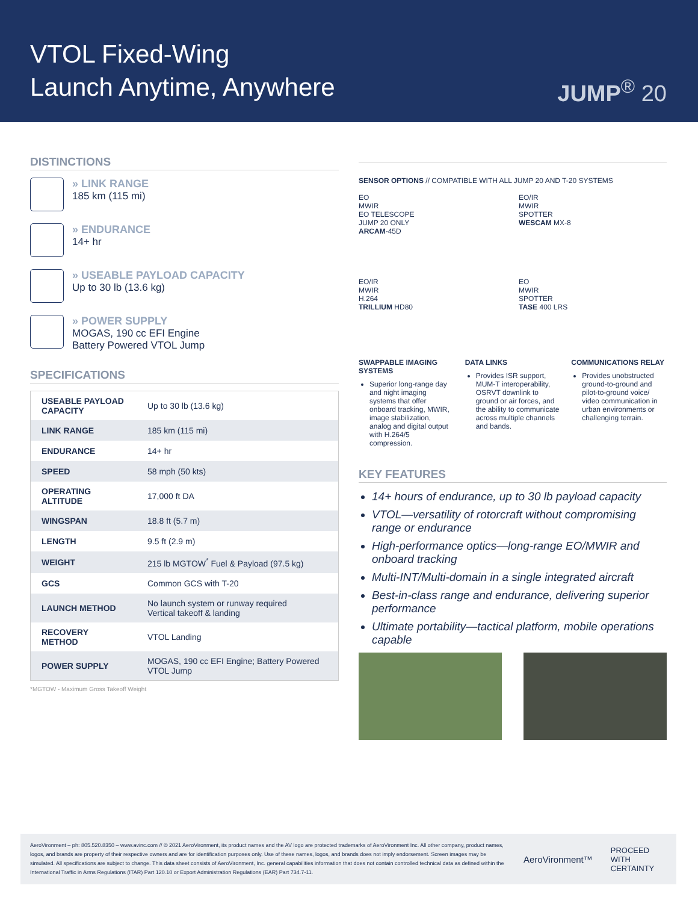VTOL Fixed-Wing
Launch Anytime, Anywhere
JUMP<sup>®</sup> 20
DISTINCTIONS
» LINK RANGE
185 km (115 mi)
» ENDURANCE
14+ hr
» USEABLE PAYLOAD CAPACITY
Up to 30 lb (13.6 kg)
» POWER SUPPLY
MOGAS, 190 cc EFI Engine
Battery Powered VTOL Jump
SPECIFICATIONS
| USEABLE PAYLOAD CAPACITY | Up to 30 lb (13.6 kg) |
| LINK RANGE | 185 km (115 mi) |
| ENDURANCE | 14+ hr |
| SPEED | 58 mph (50 kts) |
| OPERATING ALTITUDE | 17,000 ft DA |
| WINGSPAN | 18.8 ft (5.7 m) |
| LENGTH | 9.5 ft (2.9 m) |
| WEIGHT | 215 lb MGTOW<sup>*</sup> Fuel & Payload (97.5 kg) |
| GCS | Common GCS with T-20 |
| LAUNCH METHOD | No launch system or runway required Vertical takeoff & landing |
| RECOVERY METHOD | VTOL Landing |
| POWER SUPPLY | MOGAS, 190 cc EFI Engine; Battery Powered VTOL Jump |
*MGTOW - Maximum Gross Takeoff Weight
SENSOR OPTIONS // COMPATIBLE WITH ALL JUMP 20 AND T-20 SYSTEMS
EO
MWIR
EO TELESCOPE
JUMP 20 ONLY
ARCAM-45D
EO/IR
MWIR
SPOTTER
WESCAM MX-8
EO/IR
MWIR
H.264
TRILLIUM HD80
EO
MWIR
SPOTTER
TASE 400 LRS
SWAPPABLE IMAGING SYSTEMS
Superior long-range day and night imaging systems that offer onboard tracking, MWIR, image stabilization, analog and digital output with H.264/5 compression.
DATA LINKS
Provides ISR support, MUM-T interoperability, OSRVT downlink to ground or air forces, and the ability to communicate across multiple channels and bands.
COMMUNICATIONS RELAY
Provides unobstructed ground-to-ground and pilot-to-ground voice/ video communication in urban environments or challenging terrain.
KEY FEATURES
14+ hours of endurance, up to 30 lb payload capacity
VTOL—versatility of rotorcraft without compromising range or endurance
High-performance optics—long-range EO/MWIR and onboard tracking
Multi-INT/Multi-domain in a single integrated aircraft
Best-in-class range and endurance, delivering superior performance
Ultimate portability—tactical platform, mobile operations capable
AeroVironment – ph: 805.520.8350 – www.avinc.com // © 2021 AeroVironment, its product names and the AV logo are protected trademarks of AeroVironment Inc. All other company, product names, logos, and brands are property of their respective owners and are for identification purposes only. Use of these names, logos, and brands does not imply endorsement. Screen images may be simulated. All specifications are subject to change. This data sheet consists of AeroVironment, Inc. general capabilities information that does not contain controlled technical data as defined within the International Traffic in Arms Regulations (ITAR) Part 120.10 or Export Administration Regulations (EAR) Part 734.7-11.
AeroVironment™
PROCEED
WITH
CERTAINTY